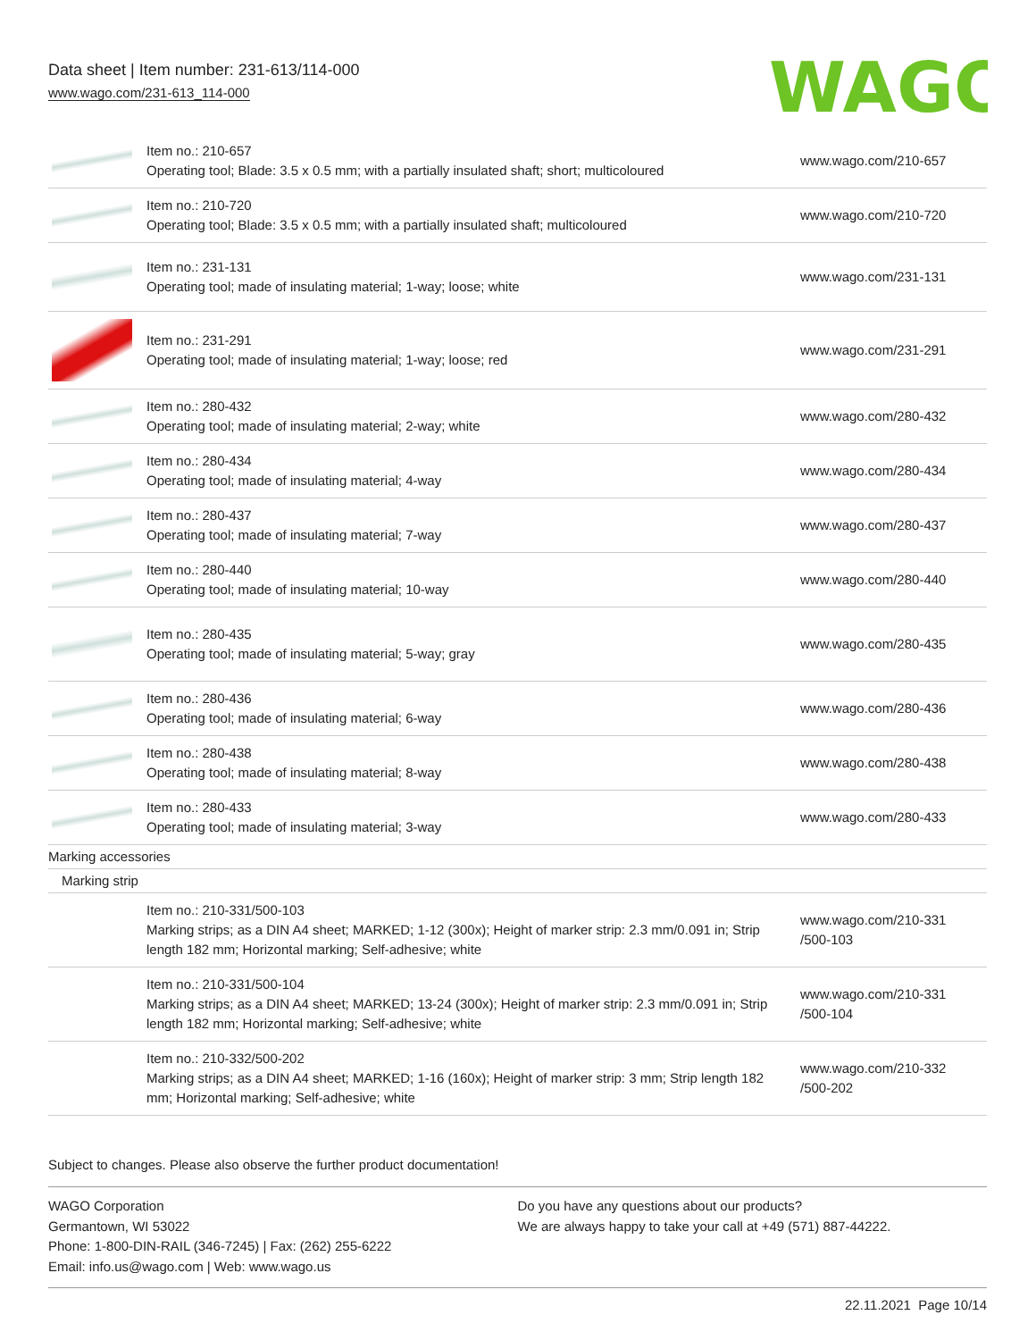Data sheet | Item number: 231-613/114-000
www.wago.com/231-613_114-000
WAGO
| | Item no.: 210-657 Operating tool; Blade: 3.5 x 0.5 mm; with a partially insulated shaft; short; multicoloured | www.wago.com/210-657 |
| | Item no.: 210-720 Operating tool; Blade: 3.5 x 0.5 mm; with a partially insulated shaft; multicoloured | www.wago.com/210-720 |
| | Item no.: 231-131 Operating tool; made of insulating material; 1-way; loose; white | www.wago.com/231-131 |
| | Item no.: 231-291 Operating tool; made of insulating material; 1-way; loose; red | www.wago.com/231-291 |
| | Item no.: 280-432 Operating tool; made of insulating material; 2-way; white | www.wago.com/280-432 |
| | Item no.: 280-434 Operating tool; made of insulating material; 4-way | www.wago.com/280-434 |
| | Item no.: 280-437 Operating tool; made of insulating material; 7-way | www.wago.com/280-437 |
| | Item no.: 280-440 Operating tool; made of insulating material; 10-way | www.wago.com/280-440 |
| | Item no.: 280-435 Operating tool; made of insulating material; 5-way; gray | www.wago.com/280-435 |
| | Item no.: 280-436 Operating tool; made of insulating material; 6-way | www.wago.com/280-436 |
| | Item no.: 280-438 Operating tool; made of insulating material; 8-way | www.wago.com/280-438 |
| | Item no.: 280-433 Operating tool; made of insulating material; 3-way | www.wago.com/280-433 |
| Marking accessories | | |
| Marking strip | | |
| | Item no.: 210-331/500-103 Marking strips; as a DIN A4 sheet; MARKED; 1-12 (300x); Height of marker strip: 2.3 mm/0.091 in; Strip length 182 mm; Horizontal marking; Self-adhesive; white | www.wago.com/210-331 /500-103 |
| | Item no.: 210-331/500-104 Marking strips; as a DIN A4 sheet; MARKED; 13-24 (300x); Height of marker strip: 2.3 mm/0.091 in; Strip length 182 mm; Horizontal marking; Self-adhesive; white | www.wago.com/210-331 /500-104 |
| | Item no.: 210-332/500-202 Marking strips; as a DIN A4 sheet; MARKED; 1-16 (160x); Height of marker strip: 3 mm; Strip length 182 mm; Horizontal marking; Self-adhesive; white | www.wago.com/210-332 /500-202 |
Subject to changes. Please also observe the further product documentation!
WAGO Corporation
Germantown, WI 53022
Phone: 1-800-DIN-RAIL (346-7245) | Fax: (262) 255-6222
Email: info.us@wago.com | Web: www.wago.us
Do you have any questions about our products?
We are always happy to take your call at +49 (571) 887-44222.
22.11.2021 Page 10/14